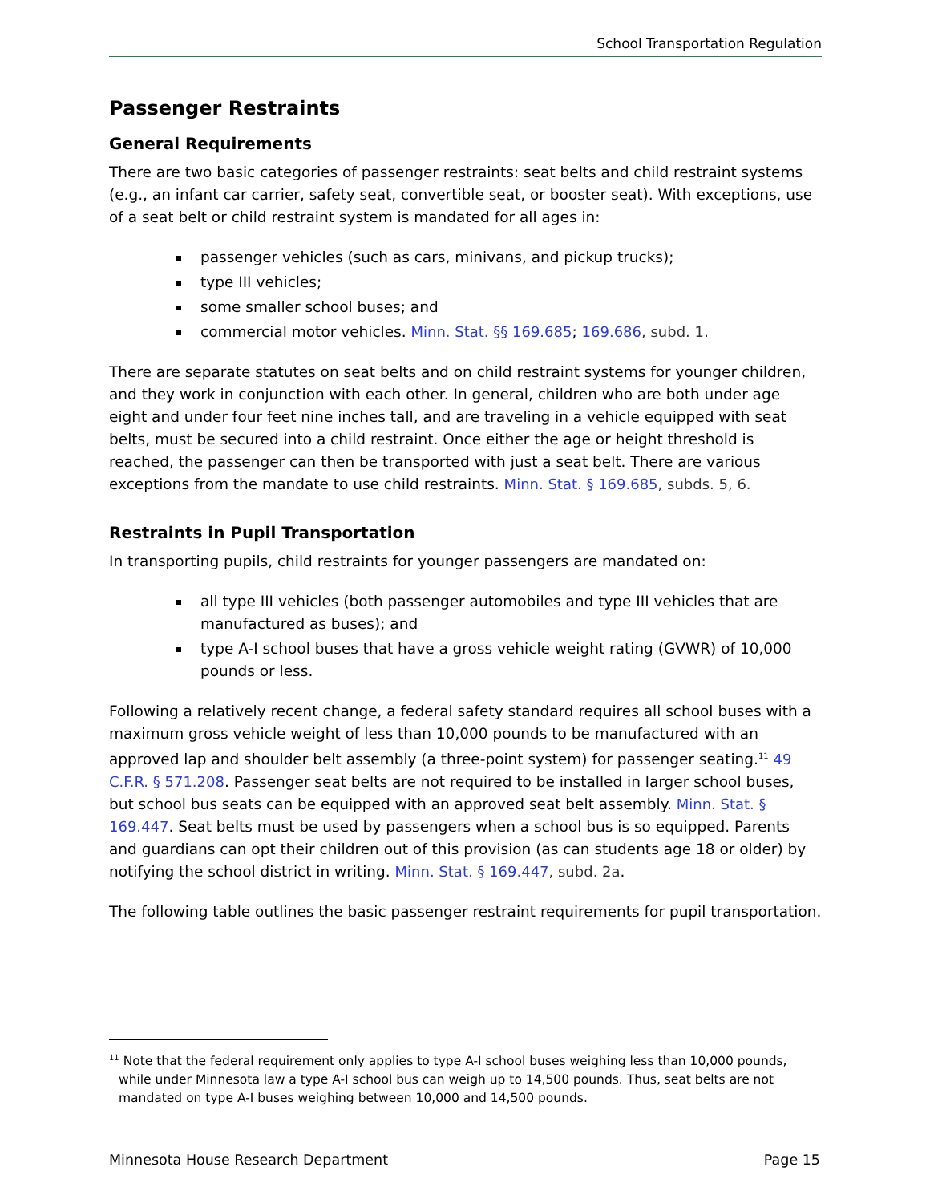School Transportation Regulation
Passenger Restraints
General Requirements
There are two basic categories of passenger restraints: seat belts and child restraint systems (e.g., an infant car carrier, safety seat, convertible seat, or booster seat). With exceptions, use of a seat belt or child restraint system is mandated for all ages in:
passenger vehicles (such as cars, minivans, and pickup trucks);
type III vehicles;
some smaller school buses; and
commercial motor vehicles. Minn. Stat. §§ 169.685; 169.686, subd. 1.
There are separate statutes on seat belts and on child restraint systems for younger children, and they work in conjunction with each other. In general, children who are both under age eight and under four feet nine inches tall, and are traveling in a vehicle equipped with seat belts, must be secured into a child restraint. Once either the age or height threshold is reached, the passenger can then be transported with just a seat belt. There are various exceptions from the mandate to use child restraints. Minn. Stat. § 169.685, subds. 5, 6.
Restraints in Pupil Transportation
In transporting pupils, child restraints for younger passengers are mandated on:
all type III vehicles (both passenger automobiles and type III vehicles that are manufactured as buses); and
type A-I school buses that have a gross vehicle weight rating (GVWR) of 10,000 pounds or less.
Following a relatively recent change, a federal safety standard requires all school buses with a maximum gross vehicle weight of less than 10,000 pounds to be manufactured with an approved lap and shoulder belt assembly (a three-point system) for passenger seating.<sup>11</sup> 49 C.F.R. § 571.208. Passenger seat belts are not required to be installed in larger school buses, but school bus seats can be equipped with an approved seat belt assembly. Minn. Stat. § 169.447. Seat belts must be used by passengers when a school bus is so equipped. Parents and guardians can opt their children out of this provision (as can students age 18 or older) by notifying the school district in writing. Minn. Stat. § 169.447, subd. 2a.
The following table outlines the basic passenger restraint requirements for pupil transportation.
<sup>11</sup> Note that the federal requirement only applies to type A-I school buses weighing less than 10,000 pounds, while under Minnesota law a type A-I school bus can weigh up to 14,500 pounds. Thus, seat belts are not mandated on type A-I buses weighing between 10,000 and 14,500 pounds.
Minnesota House Research Department Page 15